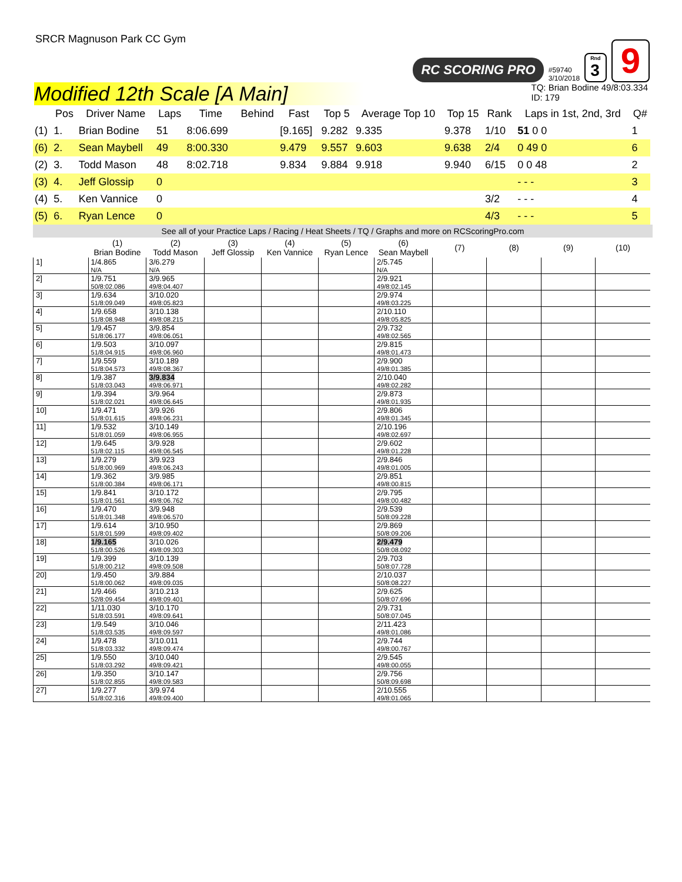SRCR Magnuson Park CC Gym
RC SCORING PRO #59740
3/10/2018 Rnd
3 9
Modified 12th Scale [A Main]
TQ: Brian Bodine 49/8:03.334
ID: 179
| | Pos | Driver Name | Laps | Time | Behind | Fast | Top 5 | Average Top 10 | Top 15 | Rank | Laps in 1st, 2nd, 3rd | Q# |
| --- | --- | --- | --- | --- | --- | --- | --- | --- | --- | --- | --- | --- |
| (1) | 1. | Brian Bodine | 51 | 8:06.699 | | [9.165] | 9.282 | 9.335 | 9.378 | 1/10 | 51 0 0 | 1 |
| (6) | 2. | Sean Maybell | 49 | 8:00.330 | | 9.479 | 9.557 | 9.603 | 9.638 | 2/4 | 0 49 0 | 6 |
| (2) | 3. | Todd Mason | 48 | 8:02.718 | | 9.834 | 9.884 | 9.918 | 9.940 | 6/15 | 0 0 48 | 2 |
| (3) | 4. | Jeff Glossip | 0 | | | | | | | | - - - | 3 |
| (4) | 5. | Ken Vannice | 0 | | | | | | | 3/2 | - - - | 4 |
| (5) | 6. | Ryan Lence | 0 | | | | | | | 4/3 | - - - | 5 |
See all of your Practice Laps / Racing / Heat Sheets / TQ / Graphs and more on RCScoringPro.com
| | (1) Brian Bodine | (2) Todd Mason | (3) Jeff Glossip | (4) Ken Vannice | (5) Ryan Lence | (6) Sean Maybell | (7) | (8) | (9) | (10) |
| --- | --- | --- | --- | --- | --- | --- | --- | --- | --- | --- |
| 1] | 1/4.865 N/A | 3/6.279 N/A | | | | 2/5.745 N/A | | | | |
| 2] | 1/9.751 50/8:02.086 | 3/9.965 49/8:04.407 | | | | 2/9.921 49/8:02.145 | | | | |
| 3] | 1/9.634 51/8:09.049 | 3/10.020 49/8:05.823 | | | | 2/9.974 49/8:03.225 | | | | |
| 4] | 1/9.658 51/8:08.948 | 3/10.138 49/8:08.215 | | | | 2/10.110 49/8:05.825 | | | | |
| 5] | 1/9.457 51/8:06.177 | 3/9.854 49/8:06.051 | | | | 2/9.732 49/8:02.565 | | | | |
| 6] | 1/9.503 51/8:04.915 | 3/10.097 49/8:06.960 | | | | 2/9.815 49/8:01.473 | | | | |
| 7] | 1/9.559 51/8:04.573 | 3/10.189 49/8:08.367 | | | | 2/9.900 49/8:01.385 | | | | |
| 8] | 1/9.387 51/8:03.043 | 3/9.834 49/8:06.971 | | | | 2/10.040 49/8:02.282 | | | | |
| 9] | 1/9.394 51/8:02.021 | 3/9.964 49/8:06.645 | | | | 2/9.873 49/8:01.935 | | | | |
| 10] | 1/9.471 51/8:01.615 | 3/9.926 49/8:06.231 | | | | 2/9.806 49/8:01.345 | | | | |
| 11] | 1/9.532 51/8:01.059 | 3/10.149 49/8:06.955 | | | | 2/10.196 49/8:02.697 | | | | |
| 12] | 1/9.645 51/8:02.115 | 3/9.928 49/8:06.545 | | | | 2/9.602 49/8:01.228 | | | | |
| 13] | 1/9.279 51/8:00.969 | 3/9.923 49/8:06.243 | | | | 2/9.846 49/8:01.005 | | | | |
| 14] | 1/9.362 51/8:00.384 | 3/9.985 49/8:06.171 | | | | 2/9.851 49/8:00.815 | | | | |
| 15] | 1/9.841 51/8:01.561 | 3/10.172 49/8:06.762 | | | | 2/9.795 49/8:00.482 | | | | |
| 16] | 1/9.470 51/8:01.348 | 3/9.948 49/8:06.570 | | | | 2/9.539 50/8:09.228 | | | | |
| 17] | 1/9.614 51/8:01.599 | 3/10.950 49/8:09.402 | | | | 2/9.869 50/8:09.206 | | | | |
| 18] | 1/9.165 51/8:00.526 | 3/10.026 49/8:09.303 | | | | 2/9.479 50/8:08.092 | | | | |
| 19] | 1/9.399 51/8:00.212 | 3/10.139 49/8:09.508 | | | | 2/9.703 50/8:07.728 | | | | |
| 20] | 1/9.450 51/8:00.062 | 3/9.884 49/8:09.035 | | | | 2/10.037 50/8:08.227 | | | | |
| 21] | 1/9.466 52/8:09.454 | 3/10.213 49/8:09.401 | | | | 2/9.625 50/8:07.696 | | | | |
| 22] | 1/11.030 51/8:03.591 | 3/10.170 49/8:09.641 | | | | 2/9.731 50/8:07.045 | | | | |
| 23] | 1/9.549 51/8:03.535 | 3/10.046 49/8:09.597 | | | | 2/11.423 49/8:01.086 | | | | |
| 24] | 1/9.478 51/8:03.332 | 3/10.011 49/8:09.474 | | | | 2/9.744 49/8:00.767 | | | | |
| 25] | 1/9.550 51/8:03.292 | 3/10.040 49/8:09.421 | | | | 2/9.545 49/8:00.055 | | | | |
| 26] | 1/9.350 51/8:02.855 | 3/10.147 49/8:09.583 | | | | 2/9.756 50/8:09.698 | | | | |
| 27] | 1/9.277 51/8:02.316 | 3/9.974 49/8:09.400 | | | | 2/10.555 49/8:01.065 | | | | |